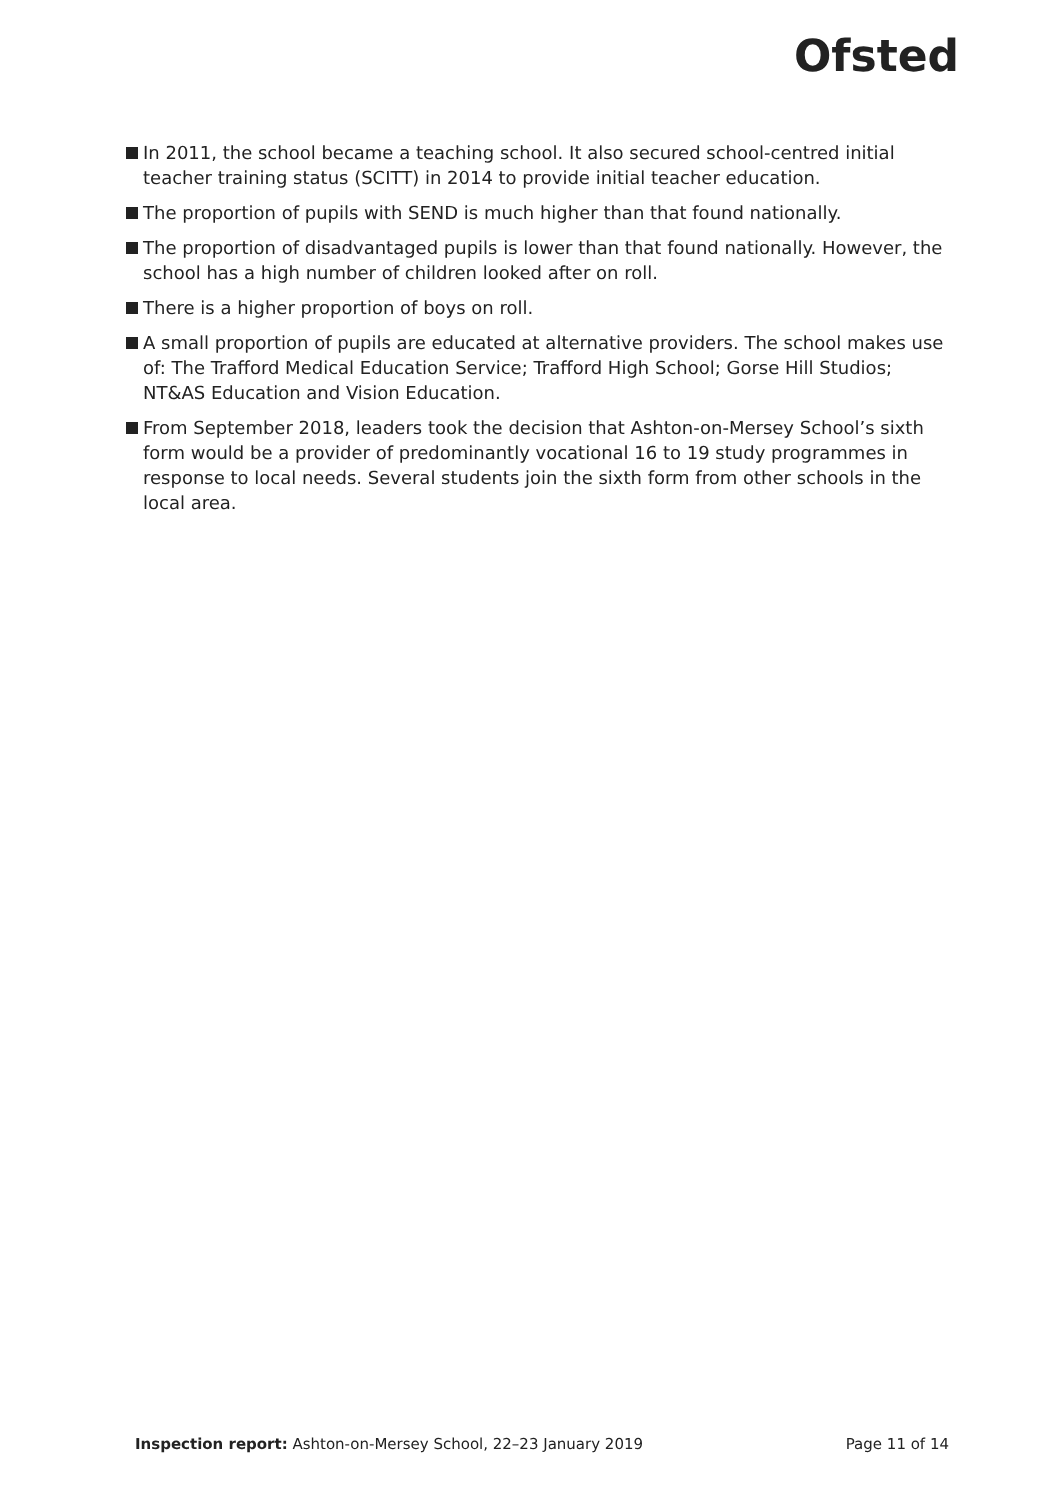Ofsted
In 2011, the school became a teaching school. It also secured school-centred initial teacher training status (SCITT) in 2014 to provide initial teacher education.
The proportion of pupils with SEND is much higher than that found nationally.
The proportion of disadvantaged pupils is lower than that found nationally. However, the school has a high number of children looked after on roll.
There is a higher proportion of boys on roll.
A small proportion of pupils are educated at alternative providers. The school makes use of: The Trafford Medical Education Service; Trafford High School; Gorse Hill Studios; NT&AS Education and Vision Education.
From September 2018, leaders took the decision that Ashton-on-Mersey School’s sixth form would be a provider of predominantly vocational 16 to 19 study programmes in response to local needs. Several students join the sixth form from other schools in the local area.
Inspection report: Ashton-on-Mersey School, 22–23 January 2019 Page 11 of 14